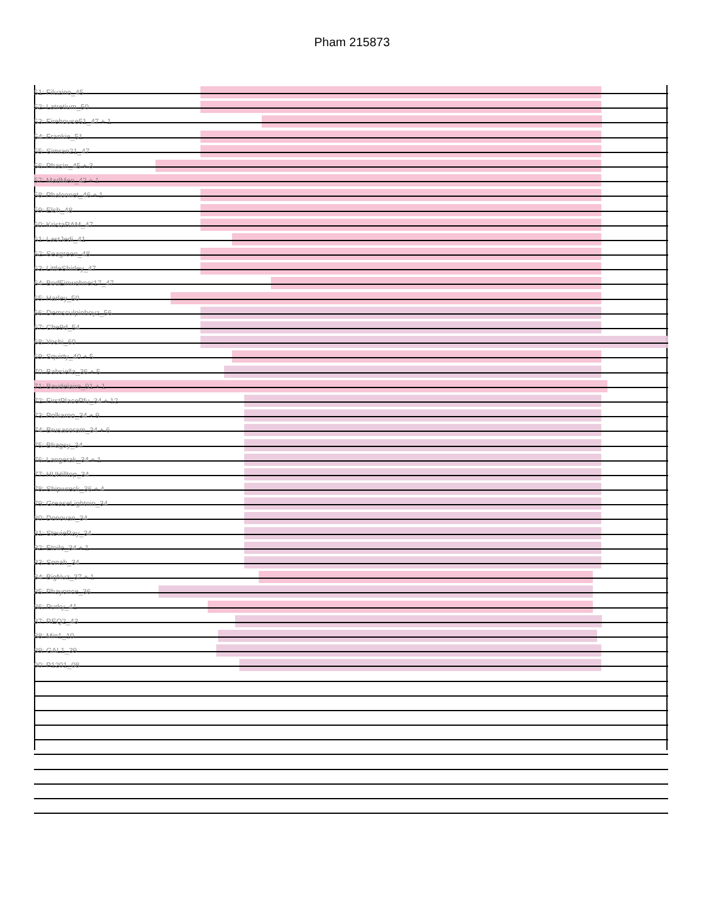Pham 215873
51: Filuzino_45
52: Latretium_50
53: Firehouse51_47 + 1
54: Frankie_51
55: Simran21_47
56: Phasin_45 + 3
57: MadMen_42 + 1
58: Phalconet_46 + 1
59: Elsh_48
60: KristaRAM_47
61: LastJedi_41
62: Seagreen_48
63: LittleShirley_47
64: BodEinwohner17_47
65: Harley_50
66: Demsculpinboyz_56
67: Che9d_54
68: Yoshi_60
69: Squirty_40 + 5
70: Babsiella_36 + 5
71: Baudelaire_91 + 1
72: FirstPlacePfu_34 + 12
73: Polkaroo_34 + 9
74: Brusacoram_34 + 6
75: Bhagsy_34
76: Langerak_34 + 1
77: HUHilltop_34
78: Shipwreck_36 + 4
79: GreaseLightnin_34
80: Donovan_34
81: StevieRay_34
82: Etoile_34 + 1
83: Sonah_34
84: BigNuz_37 + 1
85: Phayonce_36
86: Purky_41
87: REQ2_43
88: Min1_10
89: GAL1_39
90: P1201_08